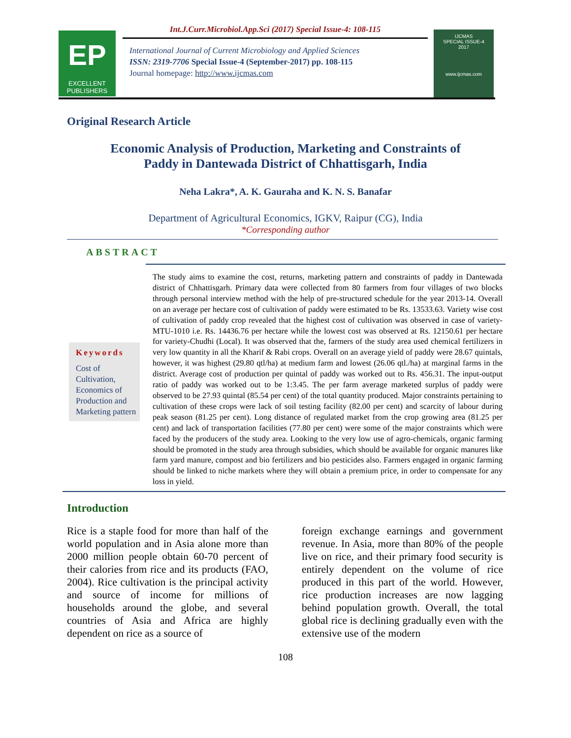EP
EXCELLENT
PUBLISHERS
Int.J.Curr.Microbiol.App.Sci (2017) Special Issue-4: 108-115
International Journal of Current Microbiology and Applied Sciences
ISSN: 2319-7706 Special Issue-4 (September-2017) pp. 108-115
Journal homepage: http://www.ijcmas.com
IJCMAS
SPECIAL ISSUE-4
2017
www.ijcmas.com
Original Research Article
Economic Analysis of Production, Marketing and Constraints of
Paddy in Dantewada District of Chhattisgarh, India
Neha Lakra*, A. K. Gauraha and K. N. S. Banafar
Department of Agricultural Economics, IGKV, Raipur (CG), India
*Corresponding author
ABSTRACT
Keywords
Cost of Cultivation, Economics of Production and Marketing pattern
The study aims to examine the cost, returns, marketing pattern and constraints of paddy in Dantewada district of Chhattisgarh. Primary data were collected from 80 farmers from four villages of two blocks through personal interview method with the help of pre-structured schedule for the year 2013-14. Overall on an average per hectare cost of cultivation of paddy were estimated to be Rs. 13533.63. Variety wise cost of cultivation of paddy crop revealed that the highest cost of cultivation was observed in case of variety-MTU-1010 i.e. Rs. 14436.76 per hectare while the lowest cost was observed at Rs. 12150.61 per hectare for variety-Chudhi (Local). It was observed that the, farmers of the study area used chemical fertilizers in very low quantity in all the Kharif & Rabi crops. Overall on an average yield of paddy were 28.67 quintals, however, it was highest (29.80 qtl/ha) at medium farm and lowest (26.06 qtl./ha) at marginal farms in the district. Average cost of production per quintal of paddy was worked out to Rs. 456.31. The input-output ratio of paddy was worked out to be 1:3.45. The per farm average marketed surplus of paddy were observed to be 27.93 quintal (85.54 per cent) of the total quantity produced. Major constraints pertaining to cultivation of these crops were lack of soil testing facility (82.00 per cent) and scarcity of labour during peak season (81.25 per cent). Long distance of regulated market from the crop growing area (81.25 per cent) and lack of transportation facilities (77.80 per cent) were some of the major constraints which were faced by the producers of the study area. Looking to the very low use of agro-chemicals, organic farming should be promoted in the study area through subsidies, which should be available for organic manures like farm yard manure, compost and bio fertilizers and bio pesticides also. Farmers engaged in organic farming should be linked to niche markets where they will obtain a premium price, in order to compensate for any loss in yield.
Introduction
Rice is a staple food for more than half of the world population and in Asia alone more than 2000 million people obtain 60-70 percent of their calories from rice and its products (FAO, 2004). Rice cultivation is the principal activity and source of income for millions of households around the globe, and several countries of Asia and Africa are highly dependent on rice as a source of
foreign exchange earnings and government revenue. In Asia, more than 80% of the people live on rice, and their primary food security is entirely dependent on the volume of rice produced in this part of the world. However, rice production increases are now lagging behind population growth. Overall, the total global rice is declining gradually even with the extensive use of the modern
108